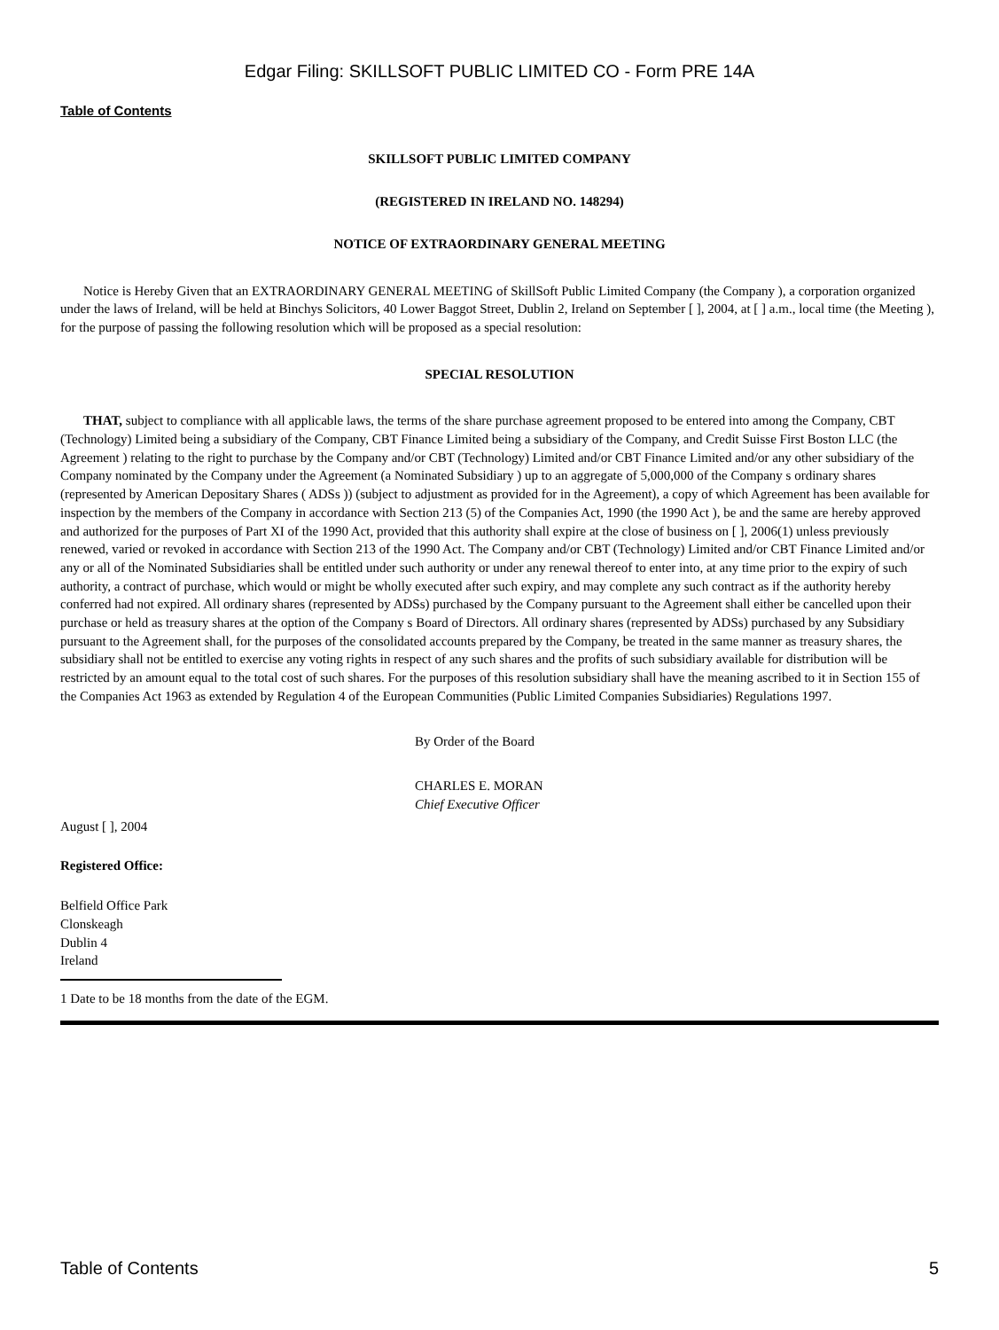Edgar Filing: SKILLSOFT PUBLIC LIMITED CO - Form PRE 14A
Table of Contents
SKILLSOFT PUBLIC LIMITED COMPANY
(REGISTERED IN IRELAND NO. 148294)
NOTICE OF EXTRAORDINARY GENERAL MEETING
Notice is Hereby Given that an EXTRAORDINARY GENERAL MEETING of SkillSoft Public Limited Company (the Company ), a corporation organized under the laws of Ireland, will be held at Binchys Solicitors, 40 Lower Baggot Street, Dublin 2, Ireland on September [ ], 2004, at [ ] a.m., local time (the Meeting ), for the purpose of passing the following resolution which will be proposed as a special resolution:
SPECIAL RESOLUTION
THAT, subject to compliance with all applicable laws, the terms of the share purchase agreement proposed to be entered into among the Company, CBT (Technology) Limited being a subsidiary of the Company, CBT Finance Limited being a subsidiary of the Company, and Credit Suisse First Boston LLC (the Agreement ) relating to the right to purchase by the Company and/or CBT (Technology) Limited and/or CBT Finance Limited and/or any other subsidiary of the Company nominated by the Company under the Agreement (a Nominated Subsidiary ) up to an aggregate of 5,000,000 of the Company s ordinary shares (represented by American Depositary Shares ( ADSs )) (subject to adjustment as provided for in the Agreement), a copy of which Agreement has been available for inspection by the members of the Company in accordance with Section 213 (5) of the Companies Act, 1990 (the 1990 Act ), be and the same are hereby approved and authorized for the purposes of Part XI of the 1990 Act, provided that this authority shall expire at the close of business on [ ], 2006(1) unless previously renewed, varied or revoked in accordance with Section 213 of the 1990 Act. The Company and/or CBT (Technology) Limited and/or CBT Finance Limited and/or any or all of the Nominated Subsidiaries shall be entitled under such authority or under any renewal thereof to enter into, at any time prior to the expiry of such authority, a contract of purchase, which would or might be wholly executed after such expiry, and may complete any such contract as if the authority hereby conferred had not expired. All ordinary shares (represented by ADSs) purchased by the Company pursuant to the Agreement shall either be cancelled upon their purchase or held as treasury shares at the option of the Company s Board of Directors. All ordinary shares (represented by ADSs) purchased by any Subsidiary pursuant to the Agreement shall, for the purposes of the consolidated accounts prepared by the Company, be treated in the same manner as treasury shares, the subsidiary shall not be entitled to exercise any voting rights in respect of any such shares and the profits of such subsidiary available for distribution will be restricted by an amount equal to the total cost of such shares. For the purposes of this resolution subsidiary shall have the meaning ascribed to it in Section 155 of the Companies Act 1963 as extended by Regulation 4 of the European Communities (Public Limited Companies Subsidiaries) Regulations 1997.
By Order of the Board
CHARLES E. MORAN
Chief Executive Officer
August [ ], 2004
Registered Office:
Belfield Office Park
Clonskeagh
Dublin 4
Ireland
1 Date to be 18 months from the date of the EGM.
Table of Contents 5